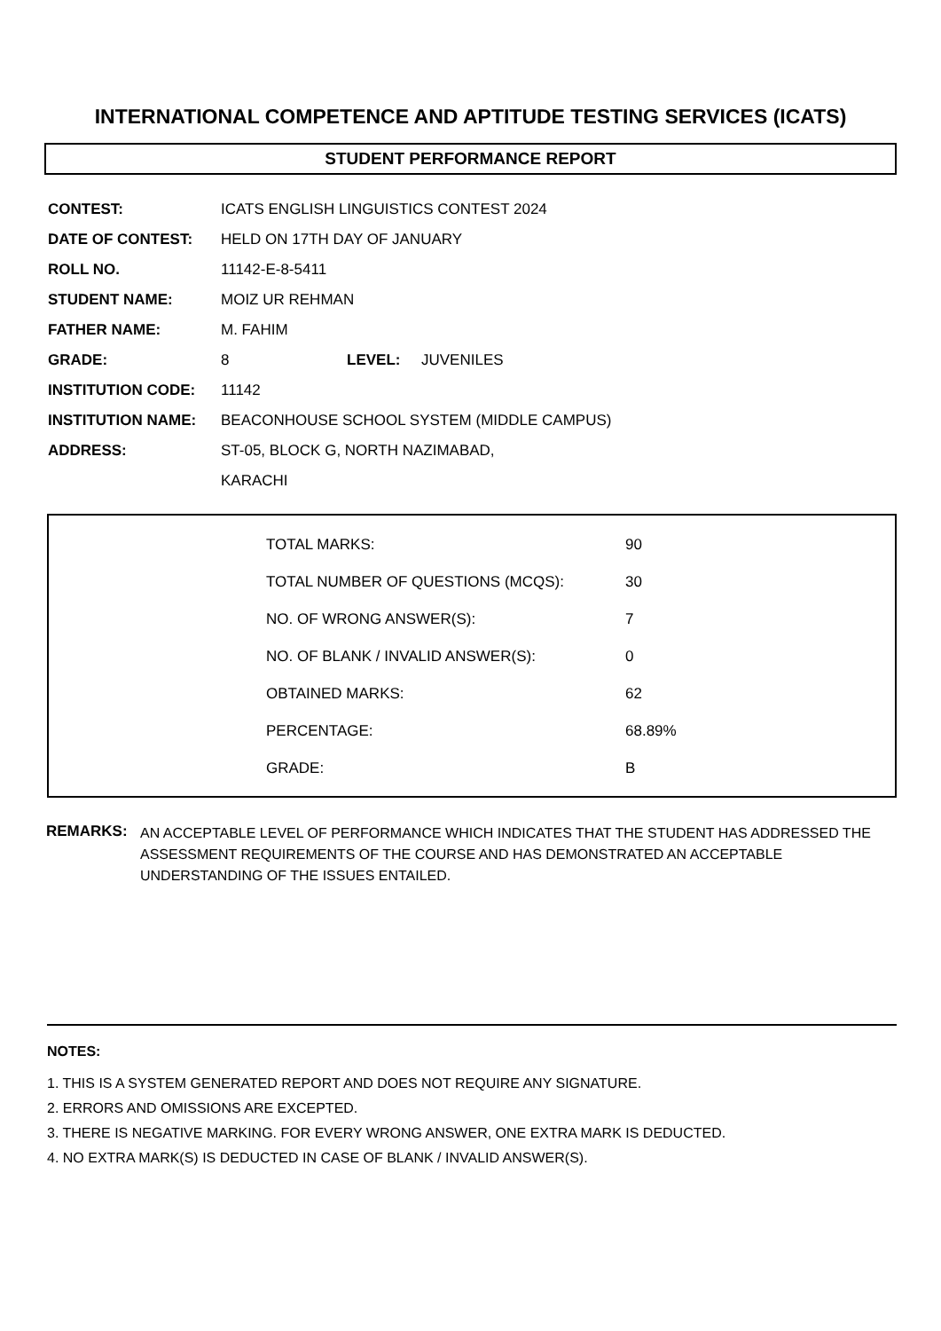INTERNATIONAL COMPETENCE AND APTITUDE TESTING SERVICES (ICATS)
STUDENT PERFORMANCE REPORT
| CONTEST: | ICATS ENGLISH LINGUISTICS CONTEST 2024 | | |
| DATE OF CONTEST: | HELD ON 17TH DAY OF JANUARY | | |
| ROLL NO. | 11142-E-8-5411 | | |
| STUDENT NAME: | MOIZ UR REHMAN | | |
| FATHER NAME: | M. FAHIM | | |
| GRADE: | 8 | LEVEL: | JUVENILES |
| INSTITUTION CODE: | 11142 | | |
| INSTITUTION NAME: | BEACONHOUSE SCHOOL SYSTEM (MIDDLE CAMPUS) | | |
| ADDRESS: | ST-05, BLOCK G, NORTH NAZIMABAD, | | |
| | KARACHI | | |
| TOTAL MARKS: | 90 |
| TOTAL NUMBER OF QUESTIONS (MCQS): | 30 |
| NO. OF WRONG ANSWER(S): | 7 |
| NO. OF BLANK / INVALID ANSWER(S): | 0 |
| OBTAINED MARKS: | 62 |
| PERCENTAGE: | 68.89% |
| GRADE: | B |
REMARKS:
AN ACCEPTABLE LEVEL OF PERFORMANCE WHICH INDICATES THAT THE STUDENT HAS ADDRESSED THE ASSESSMENT REQUIREMENTS OF THE COURSE AND HAS DEMONSTRATED AN ACCEPTABLE UNDERSTANDING OF THE ISSUES ENTAILED.
NOTES:
1. THIS IS A SYSTEM GENERATED REPORT AND DOES NOT REQUIRE ANY SIGNATURE.
2. ERRORS AND OMISSIONS ARE EXCEPTED.
3. THERE IS NEGATIVE MARKING. FOR EVERY WRONG ANSWER, ONE EXTRA MARK IS DEDUCTED.
4. NO EXTRA MARK(S) IS DEDUCTED IN CASE OF BLANK / INVALID ANSWER(S).